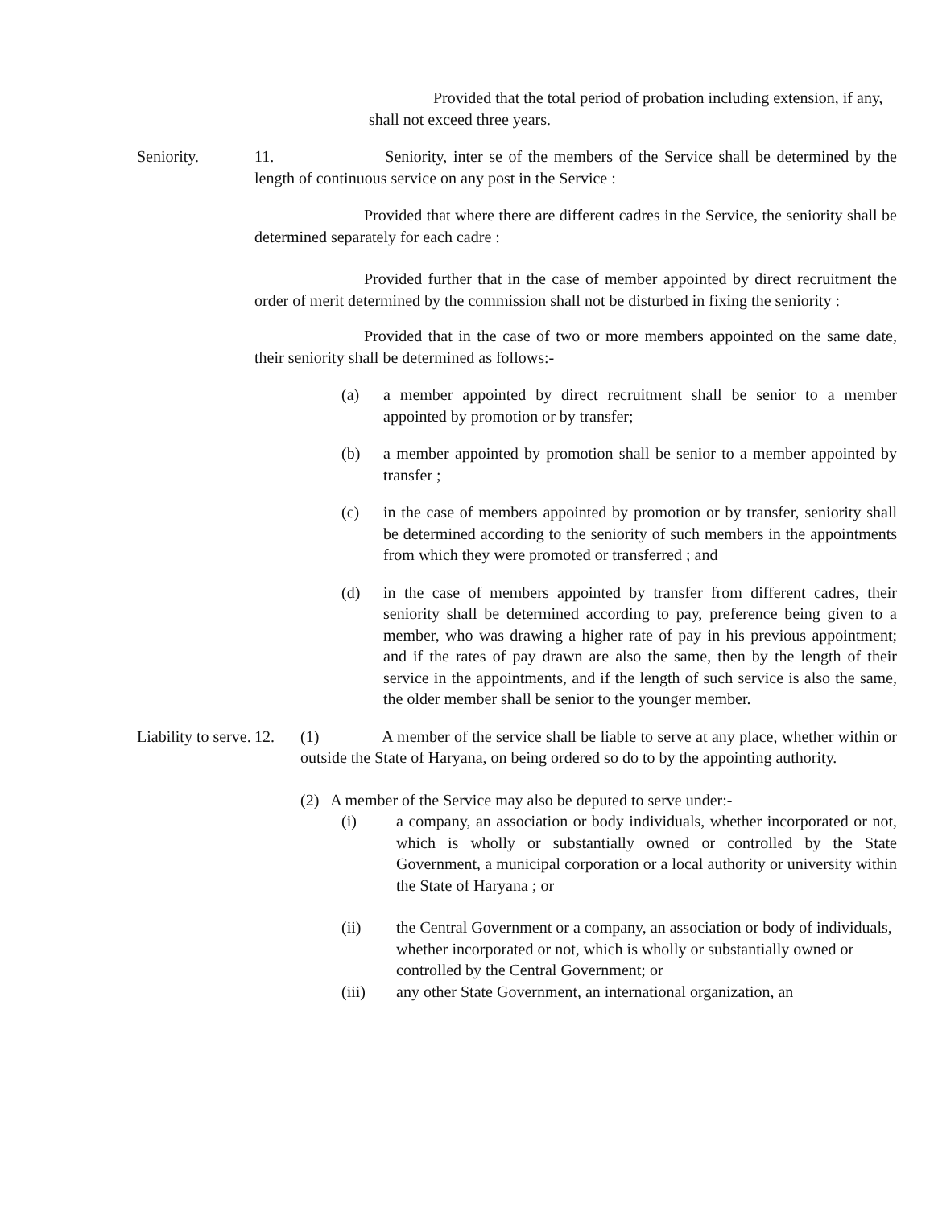Provided that the total period of probation including extension, if any, shall not exceed three years.
Seniority. 11. Seniority, inter se of the members of the Service shall be determined by the length of continuous service on any post in the Service :
Provided that where there are different cadres in the Service, the seniority shall be determined separately for each cadre :
Provided further that in the case of member appointed by direct recruitment the order of merit determined by the commission shall not be disturbed in fixing the seniority :
Provided that in the case of two or more members appointed on the same date, their seniority shall be determined as follows:-
(a) a member appointed by direct recruitment shall be senior to a member appointed by promotion or by transfer;
(b) a member appointed by promotion shall be senior to a member appointed by transfer ;
(c) in the case of members appointed by promotion or by transfer, seniority shall be determined according to the seniority of such members in the appointments from which they were promoted or transferred ; and
(d) in the case of members appointed by transfer from different cadres, their seniority shall be determined according to pay, preference being given to a member, who was drawing a higher rate of pay in his previous appointment; and if the rates of pay drawn are also the same, then by the length of their service in the appointments, and if the length of such service is also the same, the older member shall be senior to the younger member.
Liability to serve.
12. (1) A member of the service shall be liable to serve at any place, whether within or outside the State of Haryana, on being ordered so do to by the appointing authority.
(2) A member of the Service may also be deputed to serve under:-
(i) a company, an association or body individuals, whether incorporated or not, which is wholly or substantially owned or controlled by the State Government, a municipal corporation or a local authority or university within the State of Haryana ; or
(ii) the Central Government or a company, an association or body of individuals, whether incorporated or not, which is wholly or substantially owned or controlled by the Central Government; or
(iii) any other State Government, an international organization, an